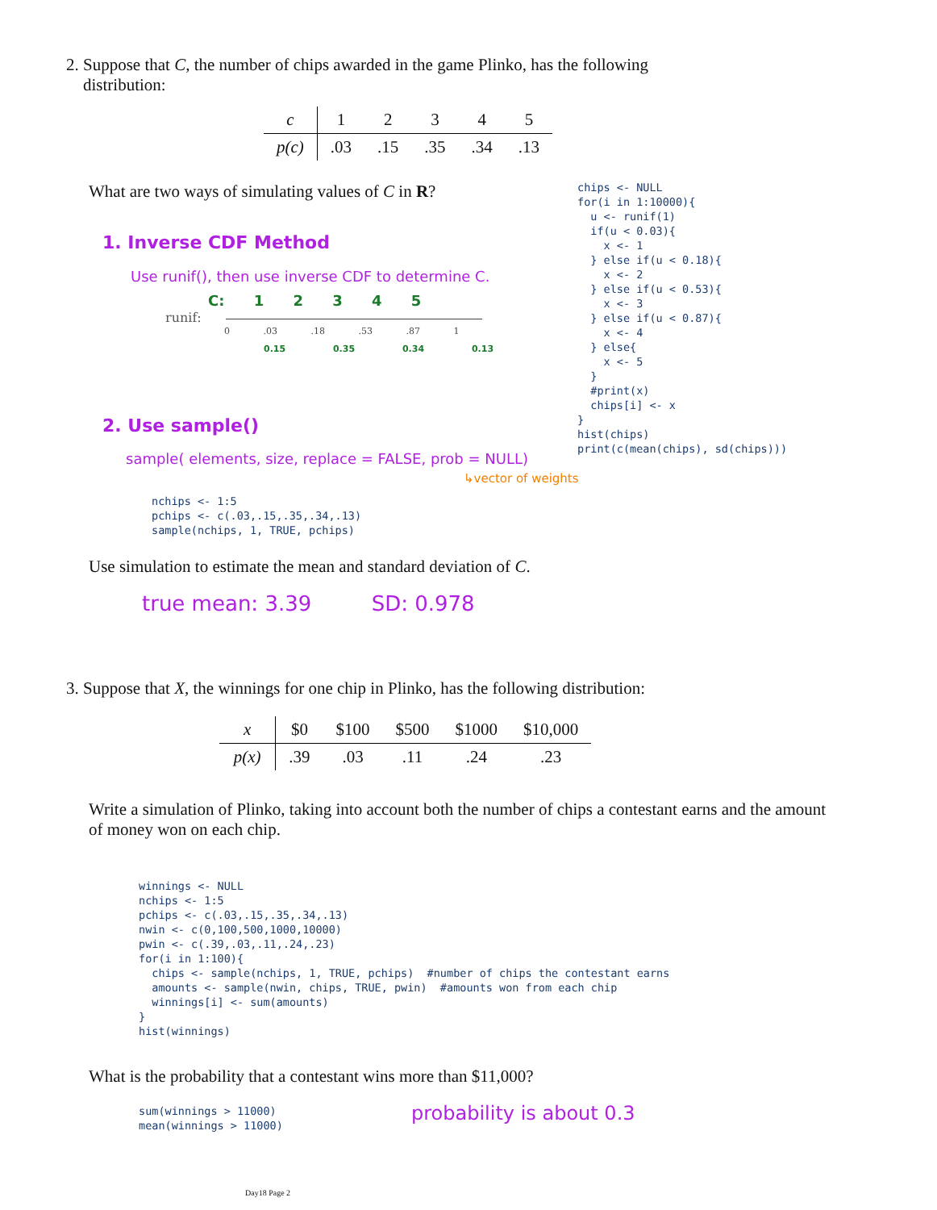2. Suppose that C, the number of chips awarded in the game Plinko, has the following
distribution:
| c | 1 | 2 | 3 | 4 | 5 |
| p(c) | .03 | .15 | .35 | .34 | .13 |
What are two ways of simulating values of C in R?
chips <- NULL
for(i in 1:10000){
  u <- runif(1)
  if(u < 0.03){
    x <- 1
  } else if(u < 0.18){
    x <- 2
  } else if(u < 0.53){
    x <- 3
  } else if(u < 0.87){
    x <- 4
  } else{
    x <- 5
  }
  #print(x)
  chips[i] <- x
}
hist(chips)
print(c(mean(chips), sd(chips)))
1. Inverse CDF Method
Use runif(), then use inverse CDF to determine C.
C: 1 2 3 4 5
runif:
0 .03 .18 .53 .87 1
0.15 0.35 0.34 0.13
2. Use sample()
sample( elements, size, replace = FALSE, prob = NULL)
↳vector of weights
nchips <- 1:5
pchips <- c(.03,.15,.35,.34,.13)
sample(nchips, 1, TRUE, pchips)
Use simulation to estimate the mean and standard deviation of C.
true mean: 3.39 SD: 0.978
3. Suppose that X, the winnings for one chip in Plinko, has the following distribution:
| x | $0 | $100 | $500 | $1000 | $10,000 |
| p(x) | .39 | .03 | .11 | .24 | .23 |
Write a simulation of Plinko, taking into account both the number of chips a contestant earns and the amount of money won on each chip.
winnings <- NULL
nchips <- 1:5
pchips <- c(.03,.15,.35,.34,.13)
nwin <- c(0,100,500,1000,10000)
pwin <- c(.39,.03,.11,.24,.23)
for(i in 1:100){
  chips <- sample(nchips, 1, TRUE, pchips)  #number of chips the contestant earns
  amounts <- sample(nwin, chips, TRUE, pwin)  #amounts won from each chip
  winnings[i] <- sum(amounts)
}
hist(winnings)
What is the probability that a contestant wins more than $11,000?
sum(winnings > 11000)
mean(winnings > 11000)
probability is about 0.3
Day18 Page 2